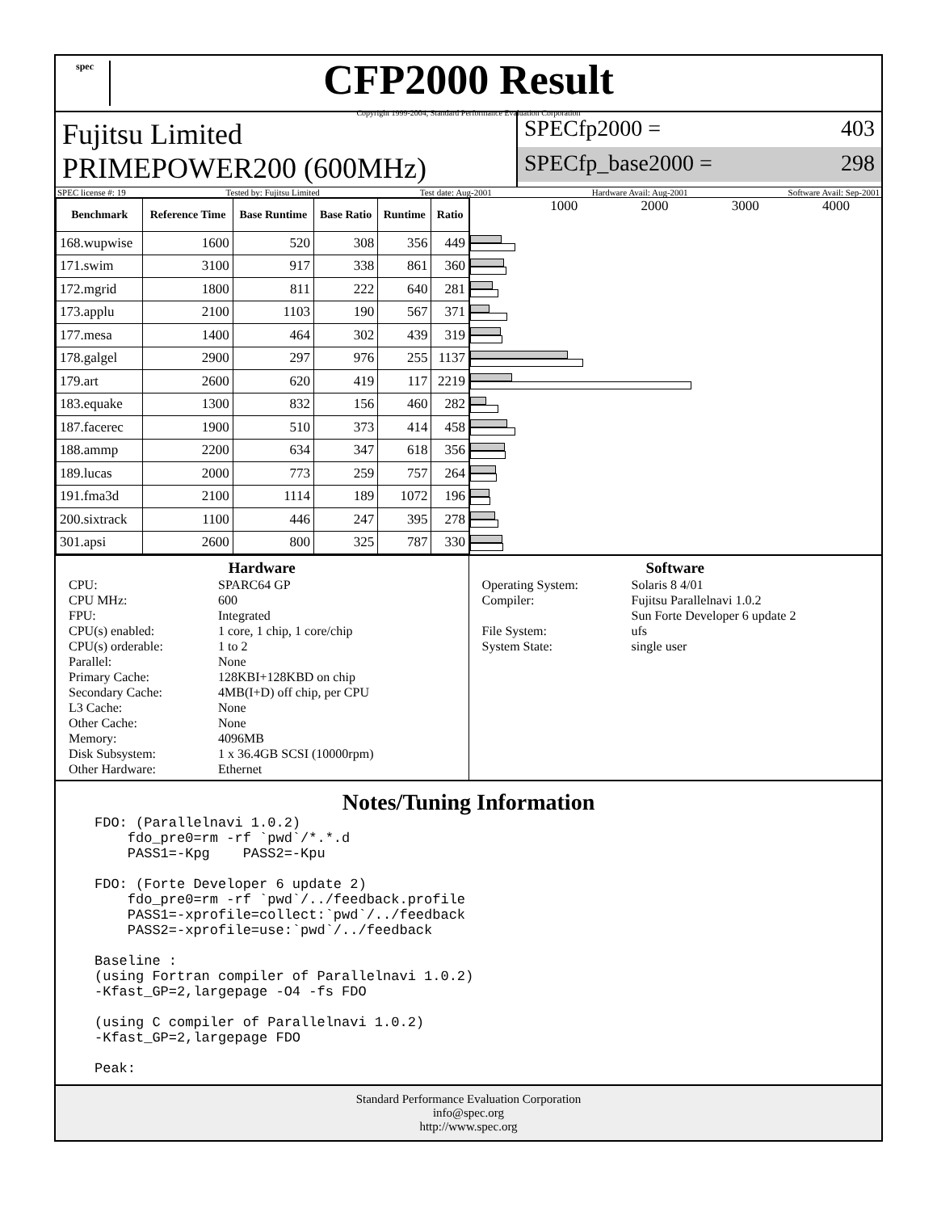spec
CFP2000 Result
Copyright 1999-2004, Standard Performance Evaluation Corporation
Fujitsu Limited
PRIMEPOWER200 (600MHz)
SPECfp2000 = 403
SPECfp_base2000 = 298
SPEC license #: 19 Tested by: Fujitsu Limited Test date: Aug-2001 Hardware Avail: Aug-2001 Software Avail: Sep-2001
| Benchmark | Reference Time | Base Runtime | Base Ratio | Runtime | Ratio |
| --- | --- | --- | --- | --- | --- |
| 168.wupwise | 1600 | 520 | 308 | 356 | 449 |
| 171.swim | 3100 | 917 | 338 | 861 | 360 |
| 172.mgrid | 1800 | 811 | 222 | 640 | 281 |
| 173.applu | 2100 | 1103 | 190 | 567 | 371 |
| 177.mesa | 1400 | 464 | 302 | 439 | 319 |
| 178.galgel | 2900 | 297 | 976 | 255 | 1137 |
| 179.art | 2600 | 620 | 419 | 117 | 2219 |
| 183.equake | 1300 | 832 | 156 | 460 | 282 |
| 187.facerec | 1900 | 510 | 373 | 414 | 458 |
| 188.ammp | 2200 | 634 | 347 | 618 | 356 |
| 189.lucas | 2000 | 773 | 259 | 757 | 264 |
| 191.fma3d | 2100 | 1114 | 189 | 1072 | 196 |
| 200.sixtrack | 1100 | 446 | 247 | 395 | 278 |
| 301.apsi | 2600 | 800 | 325 | 787 | 330 |
1000 2000 3000 4000
Hardware
CPU: SPARC64 GP CPU MHz: 600 FPU: Integrated CPU(s) enabled: 1 core, 1 chip, 1 core/chip CPU(s) orderable: 1 to 2 Parallel: None Primary Cache: 128KBI+128KBD on chip Secondary Cache: 4MB(I+D) off chip, per CPU L3 Cache: None Other Cache: None Memory: 4096MB Disk Subsystem: 1 x 36.4GB SCSI (10000rpm) Other Hardware: Ethernet
Software
Operating System: Solaris 8 4/01 Compiler: Fujitsu Parallelnavi 1.0.2
Sun Forte Developer 6 update 2 File System: ufs System State: single user
Notes/Tuning Information
FDO: (Parallelnavi 1.0.2)
    fdo_pre0=rm -rf `pwd`/*.*.d
    PASS1=-Kpg    PASS2=-Kpu

FDO: (Forte Developer 6 update 2)
    fdo_pre0=rm -rf `pwd`/../feedback.profile
    PASS1=-xprofile=collect:`pwd`/../feedback
    PASS2=-xprofile=use:`pwd`/../feedback

Baseline :
(using Fortran compiler of Parallelnavi 1.0.2)
-Kfast_GP=2,largepage -O4 -fs FDO

(using C compiler of Parallelnavi 1.0.2)
-Kfast_GP=2,largepage FDO

Peak:
Standard Performance Evaluation Corporation
info@spec.org
http://www.spec.org